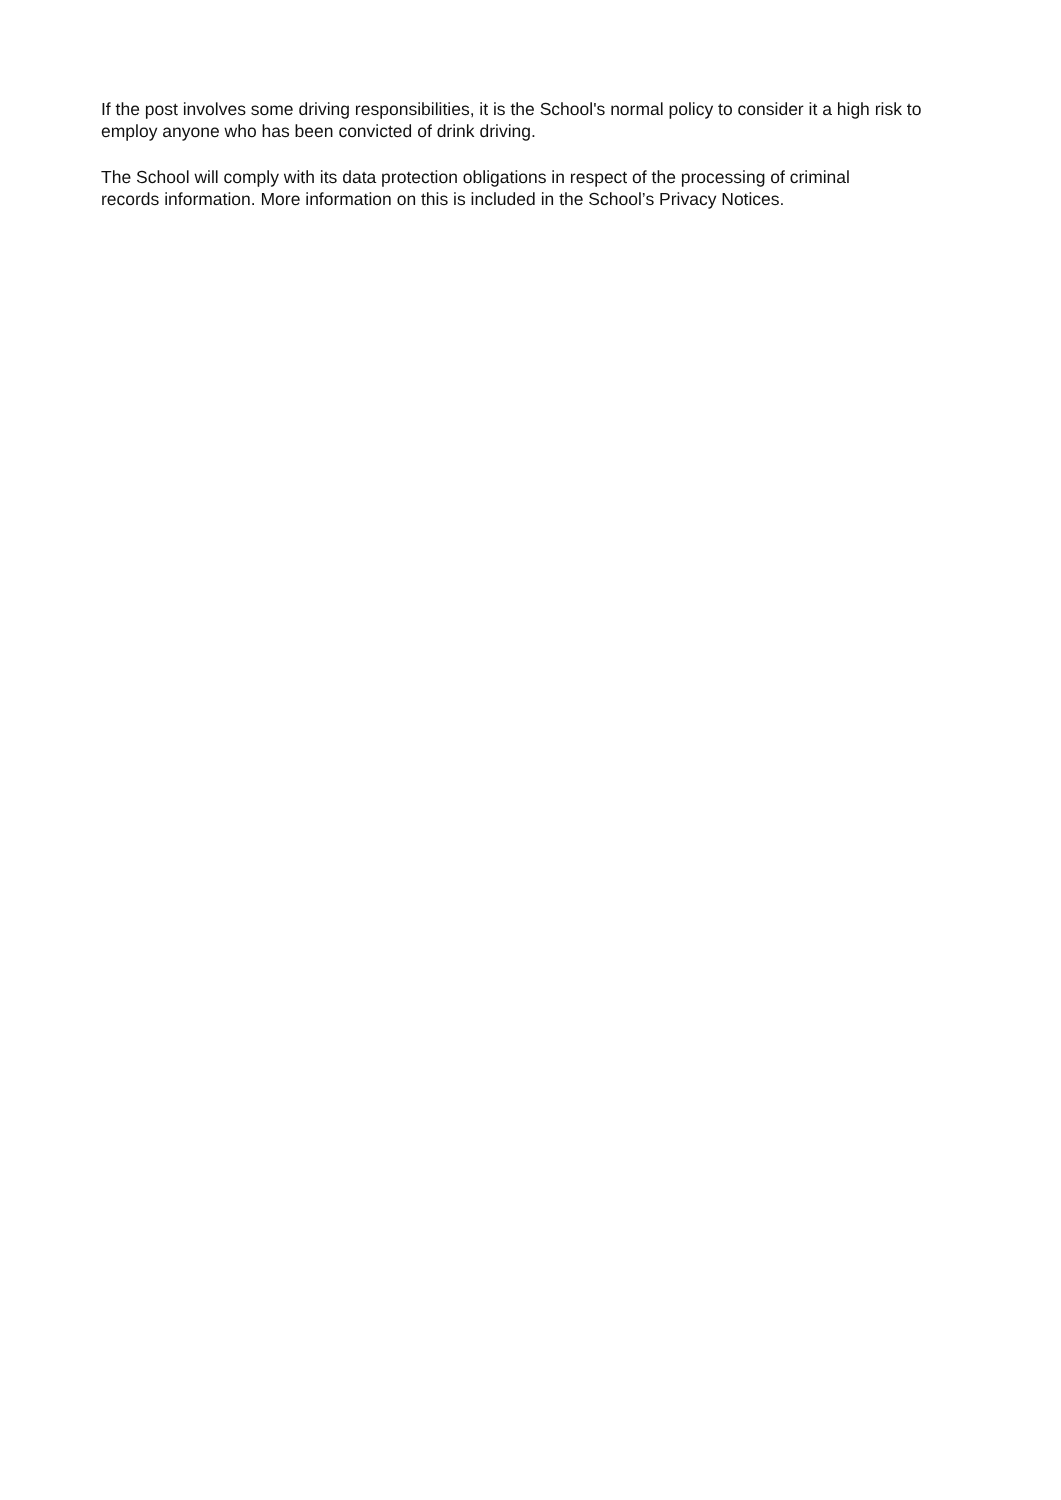If the post involves some driving responsibilities, it is the School's normal policy to consider it a high risk to employ anyone who has been convicted of drink driving.
The School will comply with its data protection obligations in respect of the processing of criminal
records information. More information on this is included in the School’s Privacy Notices.